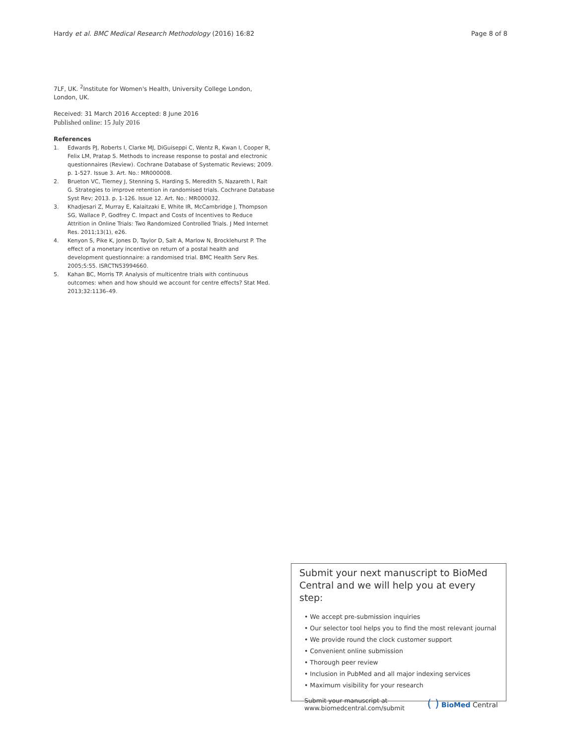Hardy et al. BMC Medical Research Methodology (2016) 16:82
Page 8 of 8
7LF, UK. <sup>2</sup>Institute for Women's Health, University College London, London, UK.
Received: 31 March 2016 Accepted: 8 June 2016
Published online: 15 July 2016
References
1. Edwards PJ, Roberts I, Clarke MJ, DiGuiseppi C, Wentz R, Kwan I, Cooper R, Felix LM, Pratap S. Methods to increase response to postal and electronic questionnaires (Review). Cochrane Database of Systematic Reviews; 2009. p. 1-527. Issue 3. Art. No.: MR000008.
2. Brueton VC, Tierney J, Stenning S, Harding S, Meredith S, Nazareth I, Rait G. Strategies to improve retention in randomised trials. Cochrane Database Syst Rev; 2013. p. 1-126. Issue 12. Art. No.: MR000032.
3. Khadjesari Z, Murray E, Kalaitzaki E, White IR, McCambridge J, Thompson SG, Wallace P, Godfrey C. Impact and Costs of Incentives to Reduce Attrition in Online Trials: Two Randomized Controlled Trials. J Med Internet Res. 2011;13(1), e26.
4. Kenyon S, Pike K, Jones D, Taylor D, Salt A, Marlow N, Brocklehurst P. The effect of a monetary incentive on return of a postal health and development questionnaire: a randomised trial. BMC Health Serv Res. 2005;5:55. ISRCTN53994660.
5. Kahan BC, Morris TP. Analysis of multicentre trials with continuous outcomes: when and how should we account for centre effects? Stat Med. 2013;32:1136–49.
Submit your next manuscript to BioMed Central and we will help you at every step:
• We accept pre-submission inquiries
• Our selector tool helps you to find the most relevant journal
• We provide round the clock customer support
• Convenient online submission
• Thorough peer review
• Inclusion in PubMed and all major indexing services
• Maximum visibility for your research
Submit your manuscript at
www.biomedcentral.com/submit
( ) BioMed Central